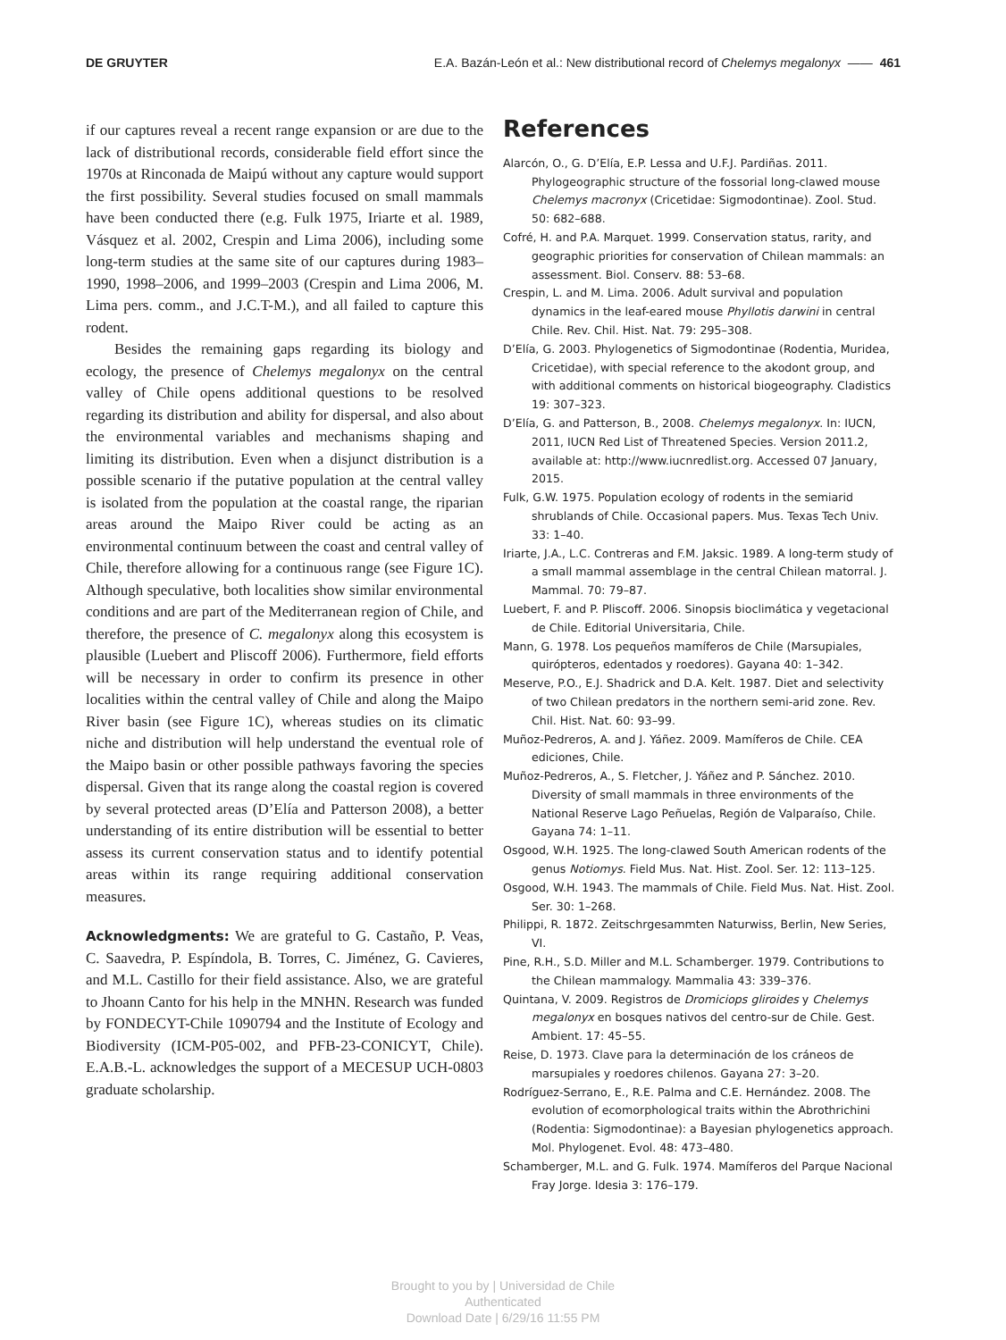DE GRUYTER E.A. Bazán-León et al.: New distributional record of Chelemys megalonyx —— 461
if our captures reveal a recent range expansion or are due to the lack of distributional records, considerable field effort since the 1970s at Rinconada de Maipú without any capture would support the first possibility. Several studies focused on small mammals have been conducted there (e.g. Fulk 1975, Iriarte et al. 1989, Vásquez et al. 2002, Crespin and Lima 2006), including some long-term studies at the same site of our captures during 1983–1990, 1998–2006, and 1999–2003 (Crespin and Lima 2006, M. Lima pers. comm., and J.C.T-M.), and all failed to capture this rodent.
Besides the remaining gaps regarding its biology and ecology, the presence of Chelemys megalonyx on the central valley of Chile opens additional questions to be resolved regarding its distribution and ability for dispersal, and also about the environmental variables and mechanisms shaping and limiting its distribution. Even when a disjunct distribution is a possible scenario if the putative population at the central valley is isolated from the population at the coastal range, the riparian areas around the Maipo River could be acting as an environmental continuum between the coast and central valley of Chile, therefore allowing for a continuous range (see Figure 1C). Although speculative, both localities show similar environmental conditions and are part of the Mediterranean region of Chile, and therefore, the presence of C. megalonyx along this ecosystem is plausible (Luebert and Pliscoff 2006). Furthermore, field efforts will be necessary in order to confirm its presence in other localities within the central valley of Chile and along the Maipo River basin (see Figure 1C), whereas studies on its climatic niche and distribution will help understand the eventual role of the Maipo basin or other possible pathways favoring the species dispersal. Given that its range along the coastal region is covered by several protected areas (D’Elía and Patterson 2008), a better understanding of its entire distribution will be essential to better assess its current conservation status and to identify potential areas within its range requiring additional conservation measures.
Acknowledgments: We are grateful to G. Castaño, P. Veas, C. Saavedra, P. Espíndola, B. Torres, C. Jiménez, G. Cavieres, and M.L. Castillo for their field assistance. Also, we are grateful to Jhoann Canto for his help in the MNHN. Research was funded by FONDECYT-Chile 1090794 and the Institute of Ecology and Biodiversity (ICM-P05-002, and PFB-23-CONICYT, Chile). E.A.B.-L. acknowledges the support of a MECESUP UCH-0803 graduate scholarship.
References
Alarcón, O., G. D’Elía, E.P. Lessa and U.F.J. Pardiñas. 2011. Phylogeographic structure of the fossorial long-clawed mouse Chelemys macronyx (Cricetidae: Sigmodontinae). Zool. Stud. 50: 682–688.
Cofré, H. and P.A. Marquet. 1999. Conservation status, rarity, and geographic priorities for conservation of Chilean mammals: an assessment. Biol. Conserv. 88: 53–68.
Crespin, L. and M. Lima. 2006. Adult survival and population dynamics in the leaf-eared mouse Phyllotis darwini in central Chile. Rev. Chil. Hist. Nat. 79: 295–308.
D’Elía, G. 2003. Phylogenetics of Sigmodontinae (Rodentia, Muridea, Cricetidae), with special reference to the akodont group, and with additional comments on historical biogeography. Cladistics 19: 307–323.
D’Elía, G. and Patterson, B., 2008. Chelemys megalonyx. In: IUCN, 2011, IUCN Red List of Threatened Species. Version 2011.2, available at: http://www.iucnredlist.org. Accessed 07 January, 2015.
Fulk, G.W. 1975. Population ecology of rodents in the semiarid shrublands of Chile. Occasional papers. Mus. Texas Tech Univ. 33: 1–40.
Iriarte, J.A., L.C. Contreras and F.M. Jaksic. 1989. A long-term study of a small mammal assemblage in the central Chilean matorral. J. Mammal. 70: 79–87.
Luebert, F. and P. Pliscoff. 2006. Sinopsis bioclimática y vegetacional de Chile. Editorial Universitaria, Chile.
Mann, G. 1978. Los pequeños mamíferos de Chile (Marsupiales, quirópteros, edentados y roedores). Gayana 40: 1–342.
Meserve, P.O., E.J. Shadrick and D.A. Kelt. 1987. Diet and selectivity of two Chilean predators in the northern semi-arid zone. Rev. Chil. Hist. Nat. 60: 93–99.
Muñoz-Pedreros, A. and J. Yáñez. 2009. Mamíferos de Chile. CEA ediciones, Chile.
Muñoz-Pedreros, A., S. Fletcher, J. Yáñez and P. Sánchez. 2010. Diversity of small mammals in three environments of the National Reserve Lago Peñuelas, Región de Valparaíso, Chile. Gayana 74: 1–11.
Osgood, W.H. 1925. The long-clawed South American rodents of the genus Notiomys. Field Mus. Nat. Hist. Zool. Ser. 12: 113–125.
Osgood, W.H. 1943. The mammals of Chile. Field Mus. Nat. Hist. Zool. Ser. 30: 1–268.
Philippi, R. 1872. Zeitschrgesammten Naturwiss, Berlin, New Series, VI.
Pine, R.H., S.D. Miller and M.L. Schamberger. 1979. Contributions to the Chilean mammalogy. Mammalia 43: 339–376.
Quintana, V. 2009. Registros de Dromiciops gliroides y Chelemys megalonyx en bosques nativos del centro-sur de Chile. Gest. Ambient. 17: 45–55.
Reise, D. 1973. Clave para la determinación de los cráneos de marsupiales y roedores chilenos. Gayana 27: 3–20.
Rodríguez-Serrano, E., R.E. Palma and C.E. Hernández. 2008. The evolution of ecomorphological traits within the Abrothrichini (Rodentia: Sigmodontinae): a Bayesian phylogenetics approach. Mol. Phylogenet. Evol. 48: 473–480.
Schamberger, M.L. and G. Fulk. 1974. Mamíferos del Parque Nacional Fray Jorge. Idesia 3: 176–179.
Brought to you by | Universidad de Chile
Authenticated
Download Date | 6/29/16 11:55 PM